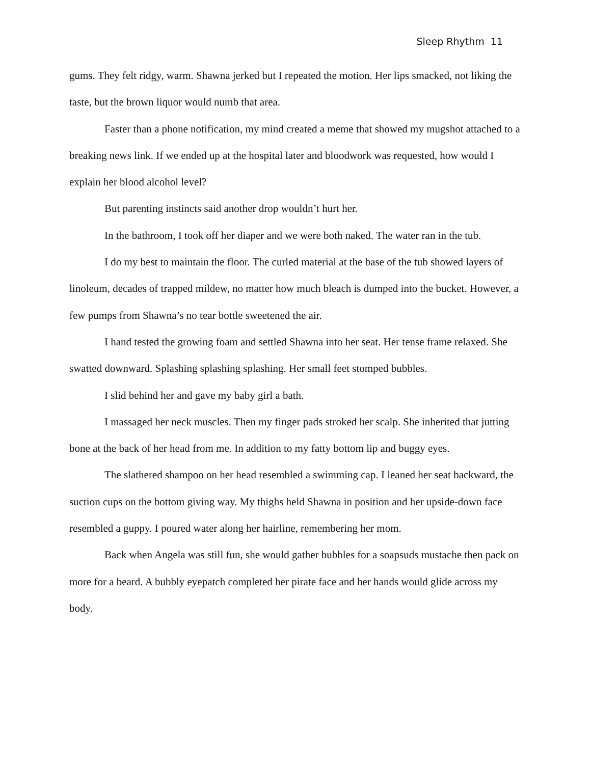Sleep Rhythm 11
gums. They felt ridgy, warm. Shawna jerked but I repeated the motion. Her lips smacked, not liking the taste, but the brown liquor would numb that area.
Faster than a phone notification, my mind created a meme that showed my mugshot attached to a breaking news link. If we ended up at the hospital later and bloodwork was requested, how would I explain her blood alcohol level?
But parenting instincts said another drop wouldn’t hurt her.
In the bathroom, I took off her diaper and we were both naked. The water ran in the tub.
I do my best to maintain the floor. The curled material at the base of the tub showed layers of linoleum, decades of trapped mildew, no matter how much bleach is dumped into the bucket. However, a few pumps from Shawna’s no tear bottle sweetened the air.
I hand tested the growing foam and settled Shawna into her seat. Her tense frame relaxed. She swatted downward. Splashing splashing splashing. Her small feet stomped bubbles.
I slid behind her and gave my baby girl a bath.
I massaged her neck muscles. Then my finger pads stroked her scalp. She inherited that jutting bone at the back of her head from me. In addition to my fatty bottom lip and buggy eyes.
The slathered shampoo on her head resembled a swimming cap. I leaned her seat backward, the suction cups on the bottom giving way. My thighs held Shawna in position and her upside-down face resembled a guppy. I poured water along her hairline, remembering her mom.
Back when Angela was still fun, she would gather bubbles for a soapsuds mustache then pack on more for a beard. A bubbly eyepatch completed her pirate face and her hands would glide across my body.